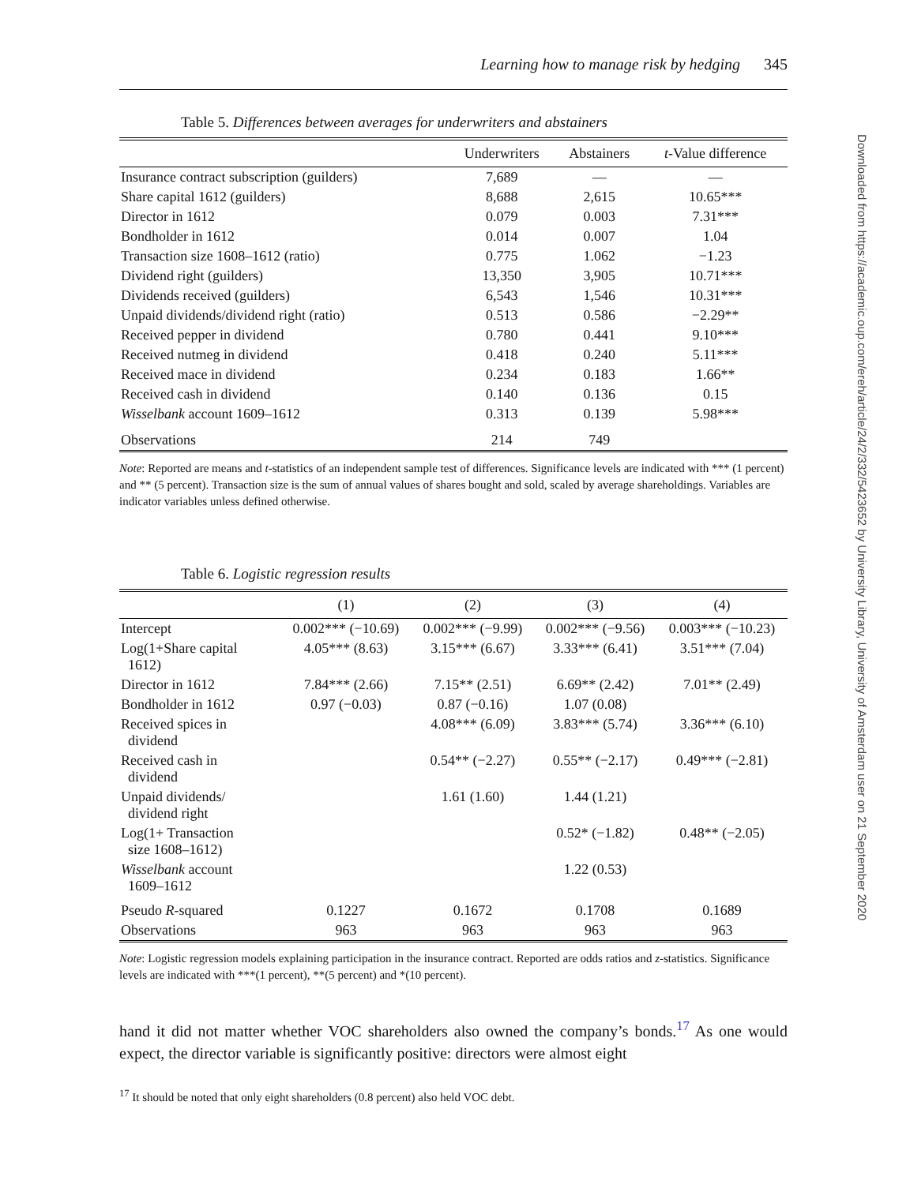Learning how to manage risk by hedging 345
Table 5. Differences between averages for underwriters and abstainers
| | Underwriters | Abstainers | t -Value difference |
| --- | --- | --- | --- |
| Insurance contract subscription (guilders) | 7,689 | — | — |
| Share capital 1612 (guilders) | 8,688 | 2,615 | 10.65*** |
| Director in 1612 | 0.079 | 0.003 | 7.31*** |
| Bondholder in 1612 | 0.014 | 0.007 | 1.04 |
| Transaction size 1608–1612 (ratio) | 0.775 | 1.062 | −1.23 |
| Dividend right (guilders) | 13,350 | 3,905 | 10.71*** |
| Dividends received (guilders) | 6,543 | 1,546 | 10.31*** |
| Unpaid dividends/dividend right (ratio) | 0.513 | 0.586 | −2.29** |
| Received pepper in dividend | 0.780 | 0.441 | 9.10*** |
| Received nutmeg in dividend | 0.418 | 0.240 | 5.11*** |
| Received mace in dividend | 0.234 | 0.183 | 1.66** |
| Received cash in dividend | 0.140 | 0.136 | 0.15 |
| Wisselbank account 1609–1612 | 0.313 | 0.139 | 5.98*** |
| Observations | 214 | 749 | |
Note: Reported are means and t-statistics of an independent sample test of differences. Significance levels are indicated with *** (1 percent) and ** (5 percent). Transaction size is the sum of annual values of shares bought and sold, scaled by average shareholdings. Variables are indicator variables unless defined otherwise.
Table 6. Logistic regression results
| | (1) | (2) | (3) | (4) |
| --- | --- | --- | --- | --- |
| Intercept | 0.002*** (−10.69) | 0.002*** (−9.99) | 0.002*** (−9.56) | 0.003*** (−10.23) |
| Log(1+Share capital 1612) | 4.05*** (8.63) | 3.15*** (6.67) | 3.33*** (6.41) | 3.51*** (7.04) |
| Director in 1612 | 7.84*** (2.66) | 7.15** (2.51) | 6.69** (2.42) | 7.01** (2.49) |
| Bondholder in 1612 | 0.97 (−0.03) | 0.87 (−0.16) | 1.07 (0.08) | |
| Received spices in dividend | | 4.08*** (6.09) | 3.83*** (5.74) | 3.36*** (6.10) |
| Received cash in dividend | | 0.54** (−2.27) | 0.55** (−2.17) | 0.49*** (−2.81) |
| Unpaid dividends/ dividend right | | 1.61 (1.60) | 1.44 (1.21) | |
| Log(1+ Transaction size 1608–1612) | | | 0.52* (−1.82) | 0.48** (−2.05) |
| Wisselbank account 1609–1612 | | | 1.22 (0.53) | |
| Pseudo R -squared | 0.1227 | 0.1672 | 0.1708 | 0.1689 |
| Observations | 963 | 963 | 963 | 963 |
Note: Logistic regression models explaining participation in the insurance contract. Reported are odds ratios and z-statistics. Significance levels are indicated with ***(1 percent), **(5 percent) and *(10 percent).
hand it did not matter whether VOC shareholders also owned the company’s bonds.<sup>17</sup> As one would expect, the director variable is significantly positive: directors were almost eight
<sup>17</sup> It should be noted that only eight shareholders (0.8 percent) also held VOC debt.
Downloaded from https://academic.oup.com/ereh/article/24/2/332/5423652 by University Library, University of Amsterdam user on 21 September 2020